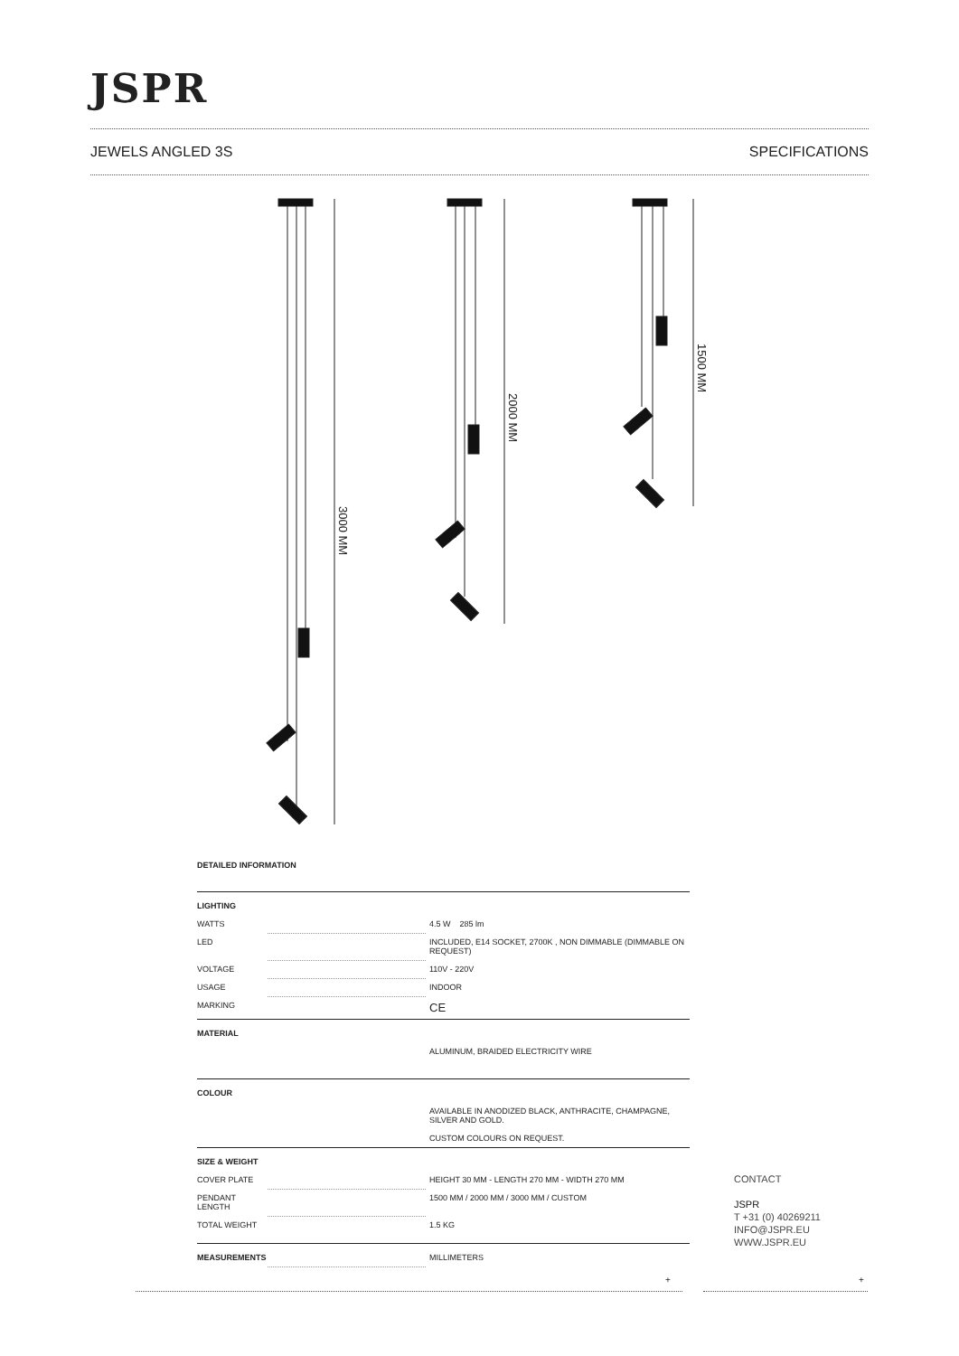JSPR
JEWELS ANGLED 3S SPECIFICATIONS
3000 MM
2000 MM
1500 MM
DETAILED INFORMATION
| LIGHTING | | |
| WATTS | | 4.5 W 285 lm |
| LED | | INCLUDED, E14 SOCKET, 2700K , NON DIMMABLE (DIMMABLE ON REQUEST) |
| VOLTAGE | | 110V - 220V |
| USAGE | | INDOOR |
| MARKING | | CE |
| MATERIAL | | |
| | | ALUMINUM, BRAIDED ELECTRICITY WIRE |
| COLOUR | | |
| | | AVAILABLE IN ANODIZED BLACK, ANTHRACITE, CHAMPAGNE, SILVER AND GOLD. CUSTOM COLOURS ON REQUEST. |
| SIZE & WEIGHT | | |
| COVER PLATE | | HEIGHT 30 MM - LENGTH 270 MM - WIDTH 270 MM |
| PENDANT LENGTH | | 1500 MM / 2000 MM / 3000 MM / CUSTOM |
| TOTAL WEIGHT | | 1.5 KG |
| MEASUREMENTS | | MILLIMETERS |
CONTACT
JSPR
T +31 (0) 40269211
INFO@JSPR.EU
WWW.JSPR.EU
+ +